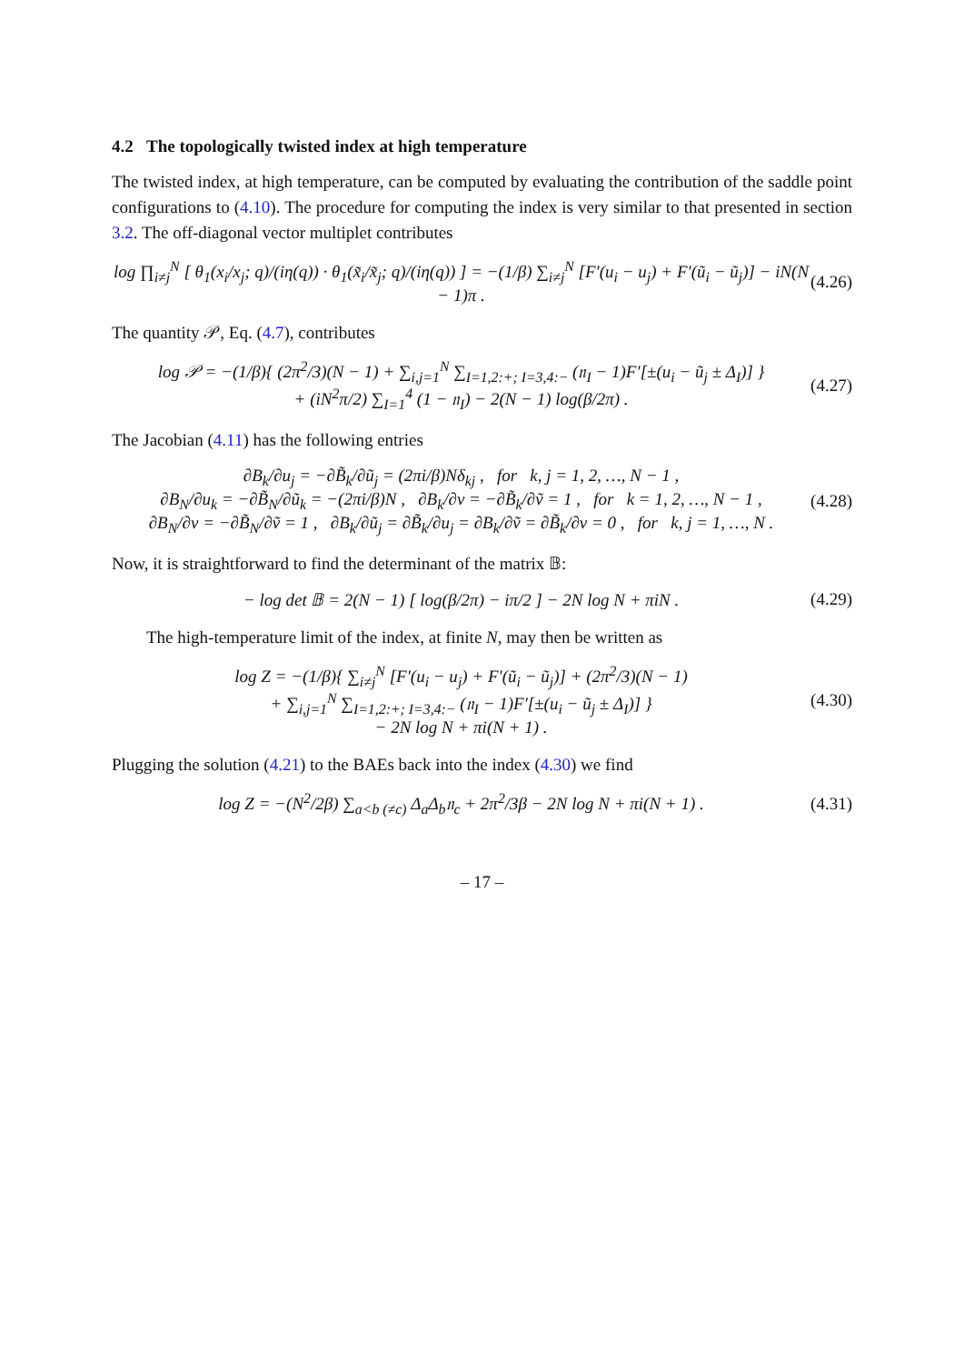4.2 The topologically twisted index at high temperature
The twisted index, at high temperature, can be computed by evaluating the contribution of the saddle point configurations to (4.10). The procedure for computing the index is very similar to that presented in section 3.2. The off-diagonal vector multiplet contributes
log ∏<sub>i≠j</sub><sup>N</sup> [ θ<sub>1</sub>(x<sub>i</sub>/x<sub>j</sub>; q)/(iη(q)) · θ<sub>1</sub>(x̃<sub>i</sub>/x̃<sub>j</sub>; q)/(iη(q)) ] = −(1/β) ∑<sub>i≠j</sub><sup>N</sup> [F′(u<sub>i</sub> − u<sub>j</sub>) + F′(ũ<sub>i</sub> − ũ<sub>j</sub>)] − iN(N − 1)π . (4.26)
The quantity 𝒫, Eq. (4.7), contributes
log 𝒫 = −(1/β){ (2π<sup>2</sup>/3)(N − 1) + ∑<sub>i,j=1</sub><sup>N</sup> ∑<sub>I=1,2:+; I=3,4:−</sub> (𝔫<sub>I</sub> − 1)F′[±(u<sub>i</sub> − ũ<sub>j</sub> ± Δ<sub>I</sub>)] }
+ (iN<sup>2</sup>π/2) ∑<sub>I=1</sub><sup>4</sup> (1 − 𝔫<sub>I</sub>) − 2(N − 1) log(β/2π) . (4.27)
The Jacobian (4.11) has the following entries
∂B<sub>k</sub>/∂u<sub>j</sub> = −∂B̃<sub>k</sub>/∂ũ<sub>j</sub> = (2πi/β)Nδ<sub>kj</sub> , for k, j = 1, 2, …, N − 1 ,
∂B<sub>N</sub>/∂u<sub>k</sub> = −∂B̃<sub>N</sub>/∂ũ<sub>k</sub> = −(2πi/β)N , ∂B<sub>k</sub>/∂v = −∂B̃<sub>k</sub>/∂ṽ = 1 , for k = 1, 2, …, N − 1 ,
∂B<sub>N</sub>/∂v = −∂B̃<sub>N</sub>/∂ṽ = 1 , ∂B<sub>k</sub>/∂ũ<sub>j</sub> = ∂B̃<sub>k</sub>/∂u<sub>j</sub> = ∂B<sub>k</sub>/∂ṽ = ∂B̃<sub>k</sub>/∂v = 0 , for k, j = 1, …, N . (4.28)
Now, it is straightforward to find the determinant of the matrix 𝔹:
− log det 𝔹 = 2(N − 1) [ log(β/2π) − iπ/2 ] − 2N log N + πiN . (4.29)
The high-temperature limit of the index, at finite N, may then be written as
log Z = −(1/β){ ∑<sub>i≠j</sub><sup>N</sup> [F′(u<sub>i</sub> − u<sub>j</sub>) + F′(ũ<sub>i</sub> − ũ<sub>j</sub>)] + (2π<sup>2</sup>/3)(N − 1)
+ ∑<sub>i,j=1</sub><sup>N</sup> ∑<sub>I=1,2:+; I=3,4:−</sub> (𝔫<sub>I</sub> − 1)F′[±(u<sub>i</sub> − ũ<sub>j</sub> ± Δ<sub>I</sub>)] }
− 2N log N + πi(N + 1) . (4.30)
Plugging the solution (4.21) to the BAEs back into the index (4.30) we find
log Z = −(N<sup>2</sup>/2β) ∑<sub>a<b (≠c)</sub> Δ<sub>a</sub>Δ<sub>b</sub>𝔫<sub>c</sub> + 2π<sup>2</sup>/3β − 2N log N + πi(N + 1) . (4.31)
– 17 –